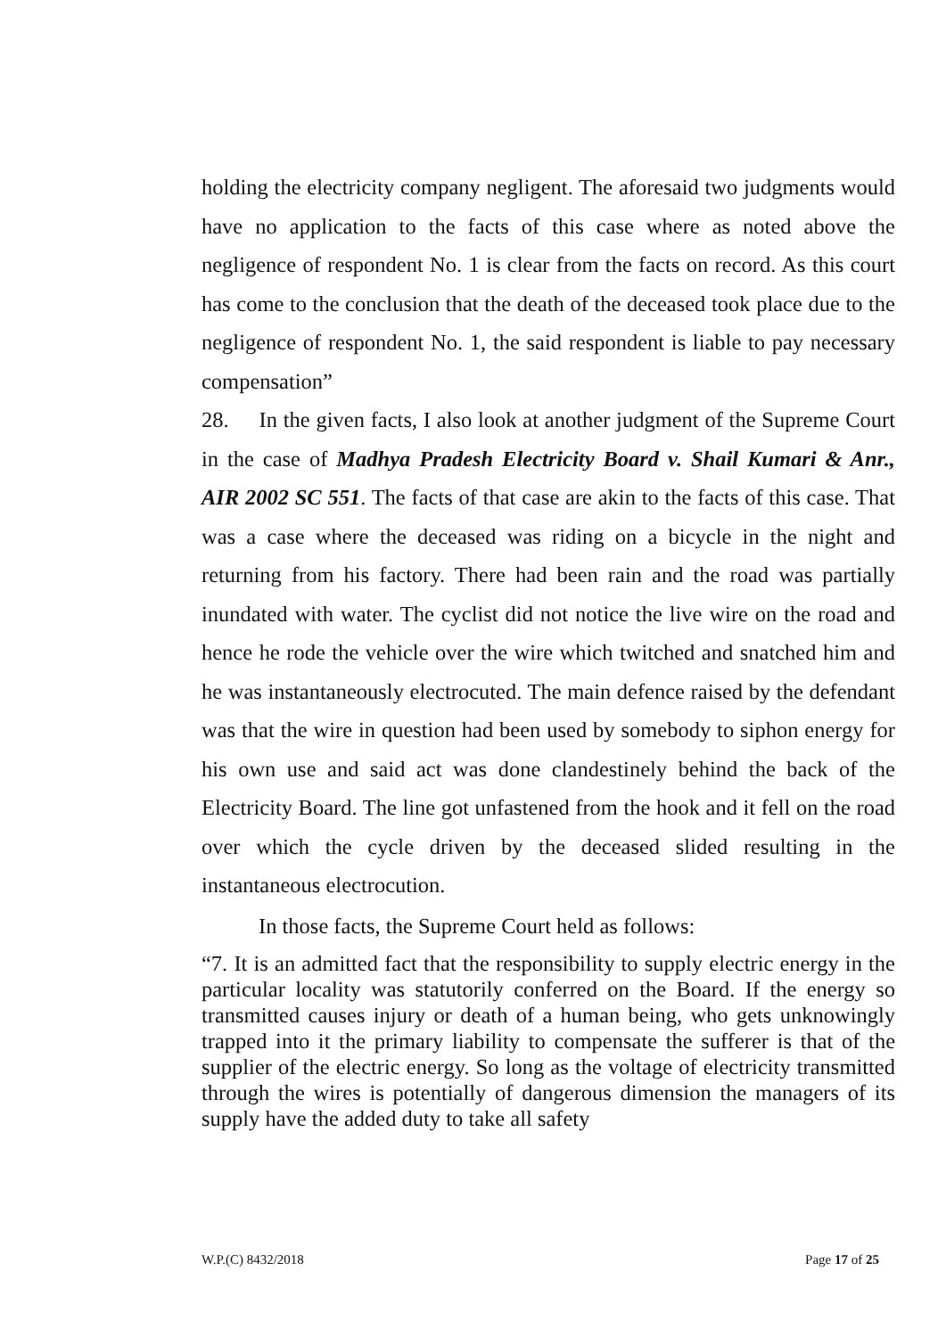holding the electricity company negligent. The aforesaid two judgments would have no application to the facts of this case where as noted above the negligence of respondent No. 1 is clear from the facts on record. As this court has come to the conclusion that the death of the deceased took place due to the negligence of respondent No. 1, the said respondent is liable to pay necessary compensation”
28. In the given facts, I also look at another judgment of the Supreme Court in the case of Madhya Pradesh Electricity Board v. Shail Kumari & Anr., AIR 2002 SC 551. The facts of that case are akin to the facts of this case. That was a case where the deceased was riding on a bicycle in the night and returning from his factory. There had been rain and the road was partially inundated with water. The cyclist did not notice the live wire on the road and hence he rode the vehicle over the wire which twitched and snatched him and he was instantaneously electrocuted. The main defence raised by the defendant was that the wire in question had been used by somebody to siphon energy for his own use and said act was done clandestinely behind the back of the Electricity Board. The line got unfastened from the hook and it fell on the road over which the cycle driven by the deceased slided resulting in the instantaneous electrocution.
In those facts, the Supreme Court held as follows:
“7. It is an admitted fact that the responsibility to supply electric energy in the particular locality was statutorily conferred on the Board. If the energy so transmitted causes injury or death of a human being, who gets unknowingly trapped into it the primary liability to compensate the sufferer is that of the supplier of the electric energy. So long as the voltage of electricity transmitted through the wires is potentially of dangerous dimension the managers of its supply have the added duty to take all safety
W.P.(C) 8432/2018 Page 17 of 25